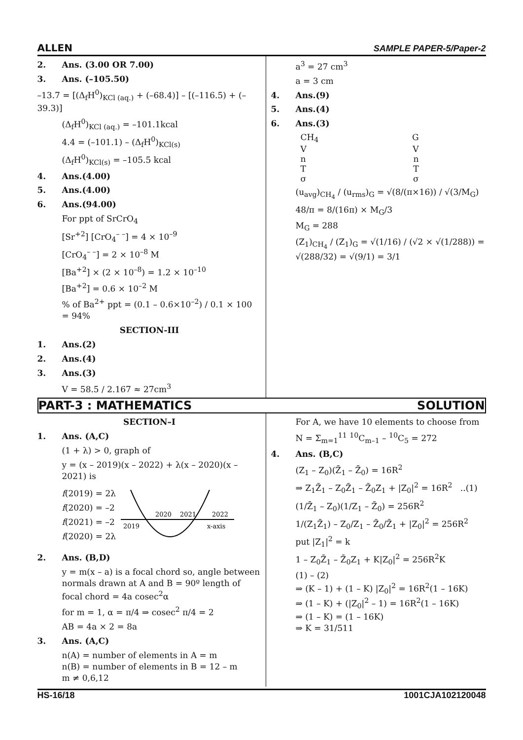ALLEN SAMPLE PAPER-5/Paper-2
2. Ans. (3.00 OR 7.00)
3. Ans. (–105.50)
–13.7 = [(Δ<sub>f</sub>H<sup>0</sup>)<sub>KCl (aq.)</sub> + (–68.4)] – [(–116.5) + (–39.3)]
(Δ<sub>f</sub>H<sup>0</sup>)<sub>KCl (aq.)</sub> = –101.1kcal
4.4 = (–101.1) – (Δ<sub>f</sub>H<sup>0</sup>)<sub>KCl(s)</sub>
(Δ<sub>f</sub>H<sup>0</sup>)<sub>KCl(s)</sub> = –105.5 kcal
4. Ans.(4.00)
5. Ans.(4.00)
6. Ans.(94.00)
For ppt of SrCrO<sub>4</sub>
[Sr<sup>+2</sup>] [CrO<sub>4</sub><sup>– –</sup>] = 4 × 10<sup>–9</sup>
[CrO<sub>4</sub><sup>– –</sup>] = 2 × 10<sup>–8</sup> M
[Ba<sup>+2</sup>] × (2 × 10<sup>–8</sup>) = 1.2 × 10<sup>–10</sup>
[Ba<sup>+2</sup>] = 0.6 × 10<sup>–2</sup> M
% of Ba<sup>2+</sup> ppt = (0.1 – 0.6×10<sup>–2</sup>) / 0.1 × 100 = 94%
SECTION-III
1. Ans.(2)
2. Ans.(4)
3. Ans.(3)
V = 58.5 / 2.167 ≈ 27cm<sup>3</sup>
a<sup>3</sup> = 27 cm<sup>3</sup>
a = 3 cm
4. Ans.(9)
5. Ans.(4)
6. Ans.(3)
CH<sub>4</sub> G
V V
n n
T T
σ σ
(u<sub>avg</sub>)<sub>CH<sub>4</sub></sub> / (u<sub>rms</sub>)<sub>G</sub> = √(8/(π×16)) / √(3/M<sub>G</sub>)
48/π = 8/(16π) × M<sub>G</sub>/3
M<sub>G</sub> = 288
(Z<sub>1</sub>)<sub>CH<sub>4</sub></sub> / (Z<sub>1</sub>)<sub>G</sub> = √(1/16) / (√2 × √(1/288)) = √(288/32) = √(9/1) = 3/1
PART-3 : MATHEMATICS SOLUTION
SECTION–I
1. Ans. (A,C)
(1 + λ) > 0, graph of
y = (x – 2019)(x – 2022) + λ(x – 2020)(x – 2021) is
f(2019) = 2λ
f(2020) = –2
f(2021) = –2
f(2020) = 2λ
2019
2020
2021
2022
x-axis
2. Ans. (B,D)
y = m(x – a) is a focal chord so, angle between normals drawn at A and B = 90º length of focal chord = 4a cosec<sup>2</sup>α
for m = 1, α = π/4 ⇒ cosec<sup>2</sup> π/4 = 2
AB = 4a × 2 = 8a
3. Ans. (A,C)
n(A) = number of elements in A = m
n(B) = number of elements in B = 12 – m
m ≠ 0,6,12
For A, we have 10 elements to choose from
N = Σ<sub>m=1</sub><sup>11</sup> <sup>10</sup>C<sub>m–1</sub> – <sup>10</sup>C<sub>5</sub> = 272
4. Ans. (B,C)
(Z<sub>1</sub> – Z<sub>0</sub>)(Z̄<sub>1</sub> – Z̄<sub>0</sub>) = 16R<sup>2</sup>
⇒ Z<sub>1</sub>Z̄<sub>1</sub> – Z<sub>0</sub>Z̄<sub>1</sub> – Z̄<sub>0</sub>Z<sub>1</sub> + |Z<sub>0</sub>|<sup>2</sup> = 16R<sup>2</sup> ..(1)
(1/Z̄<sub>1</sub> – Z<sub>0</sub>)(1/Z<sub>1</sub> – Z̄<sub>0</sub>) = 256R<sup>2</sup>
1/(Z<sub>1</sub>Z̄<sub>1</sub>) – Z<sub>0</sub>/Z<sub>1</sub> – Z̄<sub>0</sub>/Z̄<sub>1</sub> + |Z<sub>0</sub>|<sup>2</sup> = 256R<sup>2</sup>
put |Z<sub>1</sub>|<sup>2</sup> = k
1 – Z<sub>0</sub>Z̄<sub>1</sub> – Z̄<sub>0</sub>Z<sub>1</sub> + K|Z<sub>0</sub>|<sup>2</sup> = 256R<sup>2</sup>K
(1) – (2)
⇒ (K – 1) + (1 – K) |Z<sub>0</sub>|<sup>2</sup> = 16R<sup>2</sup>(1 – 16K)
⇒ (1 – K) + (|Z<sub>0</sub>|<sup>2</sup> – 1) = 16R<sup>2</sup>(1 – 16K)
⇒ (1 – K) = (1 – 16K)
⇒ K = 31/511
HS-16/18 1001CJA102120048